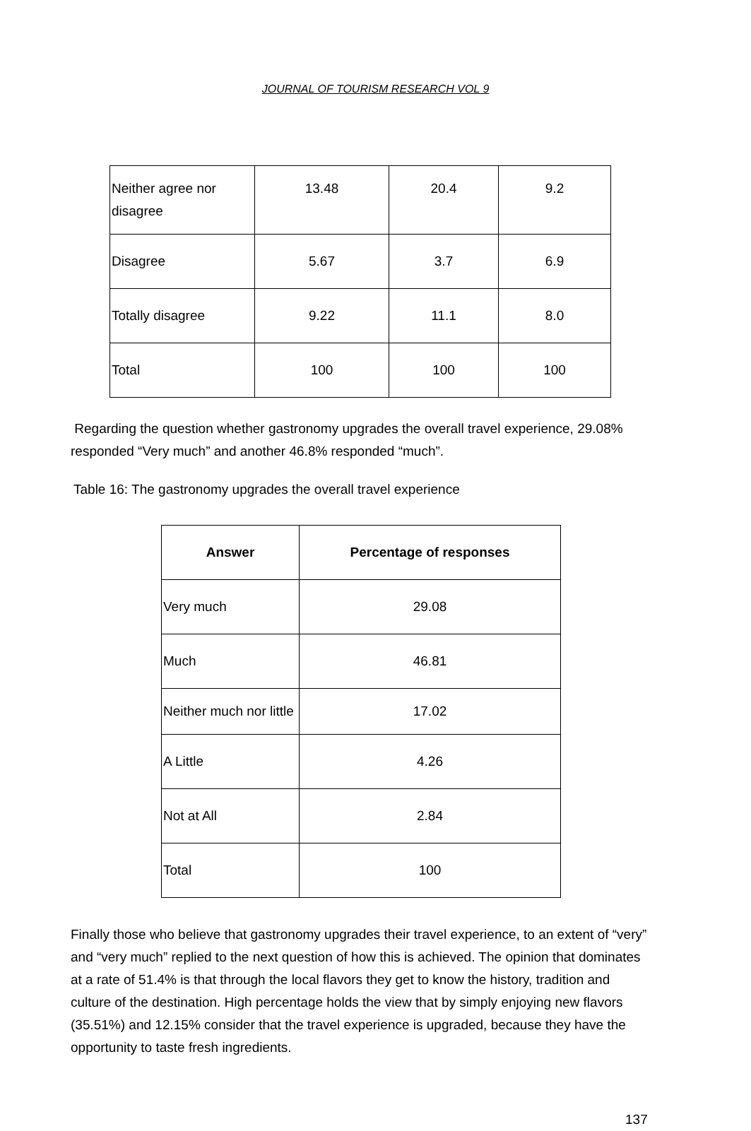JOURNAL OF TOURISM RESEARCH VOL 9
| Neither agree nor disagree | 13.48 | 20.4 | 9.2 |
| Disagree | 5.67 | 3.7 | 6.9 |
| Totally disagree | 9.22 | 11.1 | 8.0 |
| Total | 100 | 100 | 100 |
Regarding the question whether gastronomy upgrades the overall travel experience, 29.08% responded “Very much” and another 46.8% responded “much”.
Table 16: The gastronomy upgrades the overall travel experience
| Answer | Percentage of responses |
| --- | --- |
| Very much | 29.08 |
| Much | 46.81 |
| Neither much nor little | 17.02 |
| A Little | 4.26 |
| Not at All | 2.84 |
| Total | 100 |
Finally those who believe that gastronomy upgrades their travel experience, to an extent of “very” and “very much” replied to the next question of how this is achieved. The opinion that dominates at a rate of 51.4% is that through the local flavors they get to know the history, tradition and culture of the destination. High percentage holds the view that by simply enjoying new flavors (35.51%) and 12.15% consider that the travel experience is upgraded, because they have the opportunity to taste fresh ingredients.
137